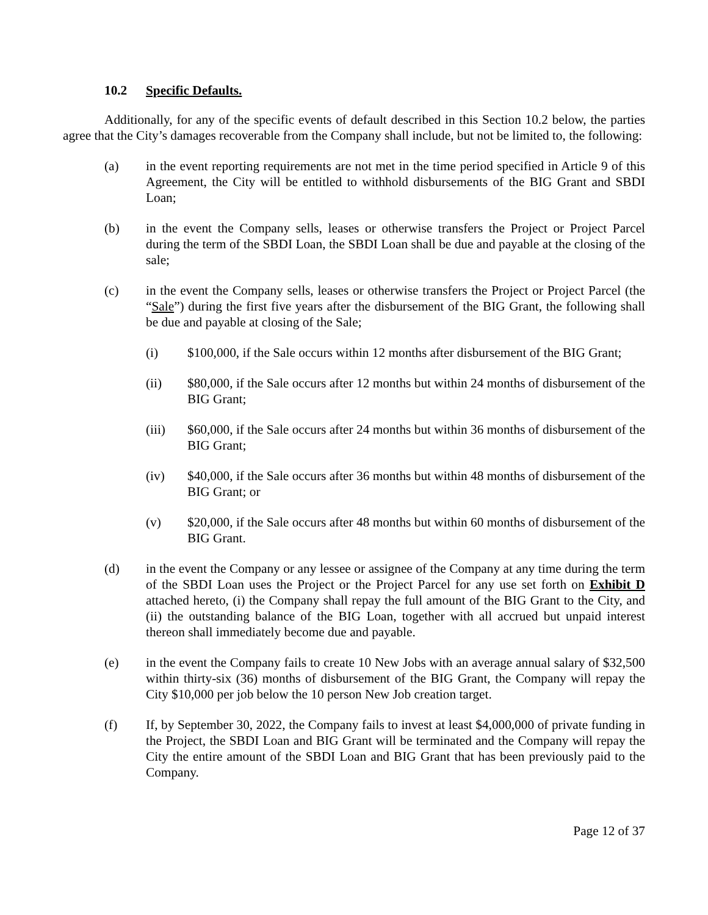10.2 Specific Defaults.
Additionally, for any of the specific events of default described in this Section 10.2 below, the parties agree that the City’s damages recoverable from the Company shall include, but not be limited to, the following:
(a) in the event reporting requirements are not met in the time period specified in Article 9 of this Agreement, the City will be entitled to withhold disbursements of the BIG Grant and SBDI Loan;
(b) in the event the Company sells, leases or otherwise transfers the Project or Project Parcel during the term of the SBDI Loan, the SBDI Loan shall be due and payable at the closing of the sale;
(c) in the event the Company sells, leases or otherwise transfers the Project or Project Parcel (the “Sale”) during the first five years after the disbursement of the BIG Grant, the following shall be due and payable at closing of the Sale;
(i) $100,000, if the Sale occurs within 12 months after disbursement of the BIG Grant;
(ii) $80,000, if the Sale occurs after 12 months but within 24 months of disbursement of the BIG Grant;
(iii) $60,000, if the Sale occurs after 24 months but within 36 months of disbursement of the BIG Grant;
(iv) $40,000, if the Sale occurs after 36 months but within 48 months of disbursement of the BIG Grant; or
(v) $20,000, if the Sale occurs after 48 months but within 60 months of disbursement of the BIG Grant.
(d) in the event the Company or any lessee or assignee of the Company at any time during the term of the SBDI Loan uses the Project or the Project Parcel for any use set forth on Exhibit D attached hereto, (i) the Company shall repay the full amount of the BIG Grant to the City, and (ii) the outstanding balance of the BIG Loan, together with all accrued but unpaid interest thereon shall immediately become due and payable.
(e) in the event the Company fails to create 10 New Jobs with an average annual salary of $32,500 within thirty-six (36) months of disbursement of the BIG Grant, the Company will repay the City $10,000 per job below the 10 person New Job creation target.
(f) If, by September 30, 2022, the Company fails to invest at least $4,000,000 of private funding in the Project, the SBDI Loan and BIG Grant will be terminated and the Company will repay the City the entire amount of the SBDI Loan and BIG Grant that has been previously paid to the Company.
Page 12 of 37